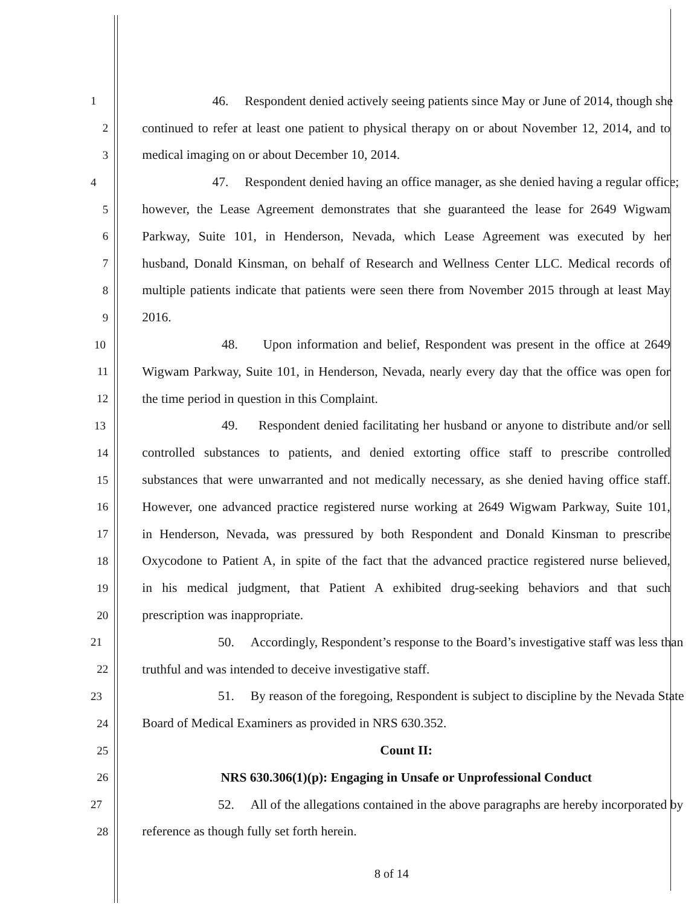1 46. Respondent denied actively seeing patients since May or June of 2014, though she
2 continued to refer at least one patient to physical therapy on or about November 12, 2014, and to
3 medical imaging on or about December 10, 2014.
4 47. Respondent denied having an office manager, as she denied having a regular office;
5 however, the Lease Agreement demonstrates that she guaranteed the lease for 2649 Wigwam
6 Parkway, Suite 101, in Henderson, Nevada, which Lease Agreement was executed by her
7 husband, Donald Kinsman, on behalf of Research and Wellness Center LLC. Medical records of
8 multiple patients indicate that patients were seen there from November 2015 through at least May
9 2016.
10 48. Upon information and belief, Respondent was present in the office at 2649
11 Wigwam Parkway, Suite 101, in Henderson, Nevada, nearly every day that the office was open for
12 the time period in question in this Complaint.
13 49. Respondent denied facilitating her husband or anyone to distribute and/or sell
14 controlled substances to patients, and denied extorting office staff to prescribe controlled
15 substances that were unwarranted and not medically necessary, as she denied having office staff.
16 However, one advanced practice registered nurse working at 2649 Wigwam Parkway, Suite 101,
17 in Henderson, Nevada, was pressured by both Respondent and Donald Kinsman to prescribe
18 Oxycodone to Patient A, in spite of the fact that the advanced practice registered nurse believed,
19 in his medical judgment, that Patient A exhibited drug-seeking behaviors and that such
20 prescription was inappropriate.
21 50. Accordingly, Respondent’s response to the Board’s investigative staff was less than
22 truthful and was intended to deceive investigative staff.
23 51. By reason of the foregoing, Respondent is subject to discipline by the Nevada State
24 Board of Medical Examiners as provided in NRS 630.352.
25 Count II:
26 NRS 630.306(1)(p): Engaging in Unsafe or Unprofessional Conduct
27 52. All of the allegations contained in the above paragraphs are hereby incorporated by
28 reference as though fully set forth herein.
8 of 14